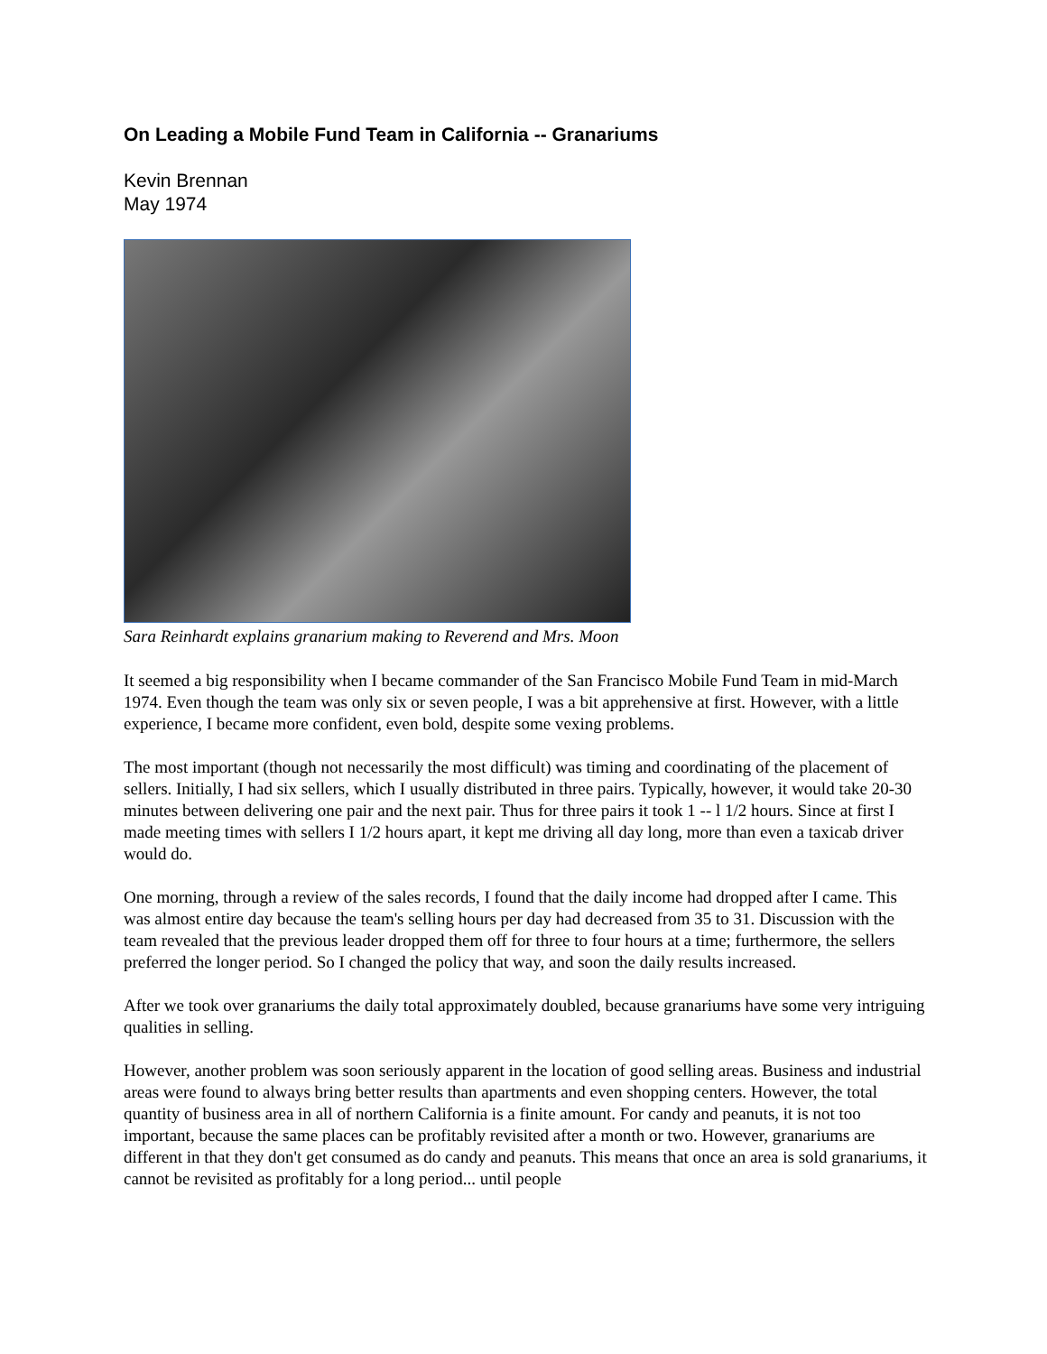On Leading a Mobile Fund Team in California -- Granariums
Kevin Brennan
May 1974
Sara Reinhardt explains granarium making to Reverend and Mrs. Moon
It seemed a big responsibility when I became commander of the San Francisco Mobile Fund Team in mid-March 1974. Even though the team was only six or seven people, I was a bit apprehensive at first. However, with a little experience, I became more confident, even bold, despite some vexing problems.
The most important (though not necessarily the most difficult) was timing and coordinating of the placement of sellers. Initially, I had six sellers, which I usually distributed in three pairs. Typically, however, it would take 20-30 minutes between delivering one pair and the next pair. Thus for three pairs it took 1 -- l 1/2 hours. Since at first I made meeting times with sellers I 1/2 hours apart, it kept me driving all day long, more than even a taxicab driver would do.
One morning, through a review of the sales records, I found that the daily income had dropped after I came. This was almost entire day because the team's selling hours per day had decreased from 35 to 31. Discussion with the team revealed that the previous leader dropped them off for three to four hours at a time; furthermore, the sellers preferred the longer period. So I changed the policy that way, and soon the daily results increased.
After we took over granariums the daily total approximately doubled, because granariums have some very intriguing qualities in selling.
However, another problem was soon seriously apparent in the location of good selling areas. Business and industrial areas were found to always bring better results than apartments and even shopping centers. However, the total quantity of business area in all of northern California is a finite amount. For candy and peanuts, it is not too important, because the same places can be profitably revisited after a month or two. However, granariums are different in that they don't get consumed as do candy and peanuts. This means that once an area is sold granariums, it cannot be revisited as profitably for a long period... until people